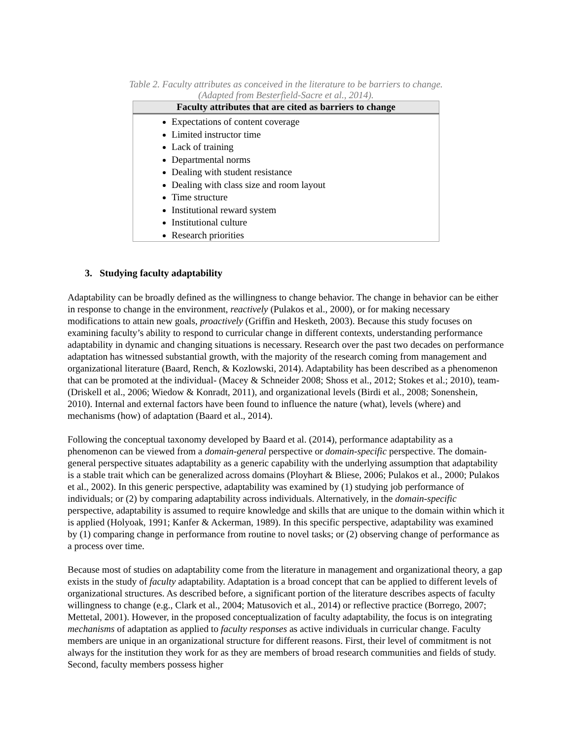Table 2. Faculty attributes as conceived in the literature to be barriers to change.
(Adapted from Besterfield-Sacre et al., 2014).
| Faculty attributes that are cited as barriers to change |
| --- |
| Expectations of content coverage Limited instructor time Lack of training Departmental norms Dealing with student resistance Dealing with class size and room layout Time structure Institutional reward system Institutional culture Research priorities |
3. Studying faculty adaptability
Adaptability can be broadly defined as the willingness to change behavior. The change in behavior can be either in response to change in the environment, reactively (Pulakos et al., 2000), or for making necessary modifications to attain new goals, proactively (Griffin and Hesketh, 2003). Because this study focuses on examining faculty’s ability to respond to curricular change in different contexts, understanding performance adaptability in dynamic and changing situations is necessary. Research over the past two decades on performance adaptation has witnessed substantial growth, with the majority of the research coming from management and organizational literature (Baard, Rench, & Kozlowski, 2014). Adaptability has been described as a phenomenon that can be promoted at the individual- (Macey & Schneider 2008; Shoss et al., 2012; Stokes et al.; 2010), team- (Driskell et al., 2006; Wiedow & Konradt, 2011), and organizational levels (Birdi et al., 2008; Sonenshein, 2010). Internal and external factors have been found to influence the nature (what), levels (where) and mechanisms (how) of adaptation (Baard et al., 2014).
Following the conceptual taxonomy developed by Baard et al. (2014), performance adaptability as a phenomenon can be viewed from a domain-general perspective or domain-specific perspective. The domain-general perspective situates adaptability as a generic capability with the underlying assumption that adaptability is a stable trait which can be generalized across domains (Ployhart & Bliese, 2006; Pulakos et al., 2000; Pulakos et al., 2002). In this generic perspective, adaptability was examined by (1) studying job performance of individuals; or (2) by comparing adaptability across individuals. Alternatively, in the domain-specific perspective, adaptability is assumed to require knowledge and skills that are unique to the domain within which it is applied (Holyoak, 1991; Kanfer & Ackerman, 1989). In this specific perspective, adaptability was examined by (1) comparing change in performance from routine to novel tasks; or (2) observing change of performance as a process over time.
Because most of studies on adaptability come from the literature in management and organizational theory, a gap exists in the study of faculty adaptability. Adaptation is a broad concept that can be applied to different levels of organizational structures. As described before, a significant portion of the literature describes aspects of faculty willingness to change (e.g., Clark et al., 2004; Matusovich et al., 2014) or reflective practice (Borrego, 2007; Mettetal, 2001). However, in the proposed conceptualization of faculty adaptability, the focus is on integrating mechanisms of adaptation as applied to faculty responses as active individuals in curricular change. Faculty members are unique in an organizational structure for different reasons. First, their level of commitment is not always for the institution they work for as they are members of broad research communities and fields of study. Second, faculty members possess higher